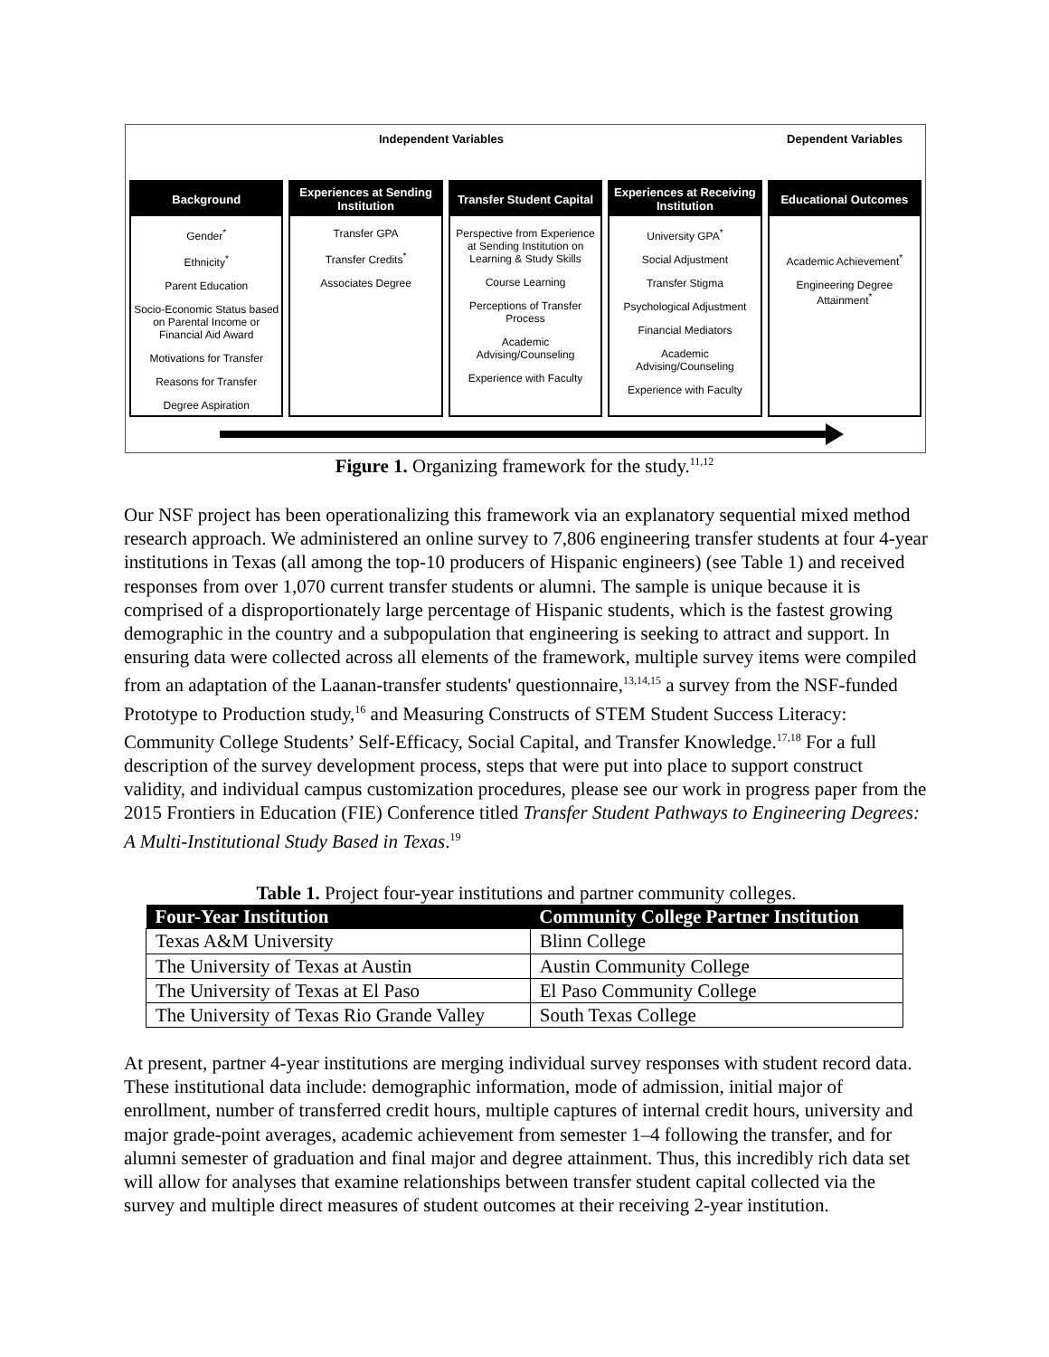Independent Variables Dependent Variables
Background
Gender<sup>*</sup>
Ethnicity<sup>*</sup>
Parent Education
Socio-Economic Status based on Parental Income or Financial Aid Award
Motivations for Transfer
Reasons for Transfer
Degree Aspiration
Experiences at Sending Institution
Transfer GPA
Transfer Credits<sup>*</sup>
Associates Degree
Transfer Student Capital
Perspective from Experience at Sending Institution on Learning & Study Skills
Course Learning
Perceptions of Transfer Process
Academic Advising/Counseling
Experience with Faculty
Experiences at Receiving Institution
University GPA<sup>*</sup>
Social Adjustment
Transfer Stigma
Psychological Adjustment
Financial Mediators
Academic Advising/Counseling
Experience with Faculty
Educational Outcomes
Academic Achievement<sup>*</sup>
Engineering Degree Attainment<sup>*</sup>
Figure 1. Organizing framework for the study.<sup>11,12</sup>
Our NSF project has been operationalizing this framework via an explanatory sequential mixed method research approach. We administered an online survey to 7,806 engineering transfer students at four 4-year institutions in Texas (all among the top-10 producers of Hispanic engineers) (see Table 1) and received responses from over 1,070 current transfer students or alumni. The sample is unique because it is comprised of a disproportionately large percentage of Hispanic students, which is the fastest growing demographic in the country and a subpopulation that engineering is seeking to attract and support. In ensuring data were collected across all elements of the framework, multiple survey items were compiled from an adaptation of the Laanan-transfer students' questionnaire,<sup>13,14,15</sup> a survey from the NSF-funded Prototype to Production study,<sup>16</sup> and Measuring Constructs of STEM Student Success Literacy: Community College Students’ Self-Efficacy, Social Capital, and Transfer Knowledge.<sup>17,18</sup> For a full description of the survey development process, steps that were put into place to support construct validity, and individual campus customization procedures, please see our work in progress paper from the 2015 Frontiers in Education (FIE) Conference titled Transfer Student Pathways to Engineering Degrees: A Multi-Institutional Study Based in Texas.<sup>19</sup>
Table 1. Project four-year institutions and partner community colleges.
| Four-Year Institution | Community College Partner Institution |
| --- | --- |
| Texas A&M University | Blinn College |
| The University of Texas at Austin | Austin Community College |
| The University of Texas at El Paso | El Paso Community College |
| The University of Texas Rio Grande Valley | South Texas College |
At present, partner 4-year institutions are merging individual survey responses with student record data. These institutional data include: demographic information, mode of admission, initial major of enrollment, number of transferred credit hours, multiple captures of internal credit hours, university and major grade-point averages, academic achievement from semester 1–4 following the transfer, and for alumni semester of graduation and final major and degree attainment. Thus, this incredibly rich data set will allow for analyses that examine relationships between transfer student capital collected via the survey and multiple direct measures of student outcomes at their receiving 2-year institution.